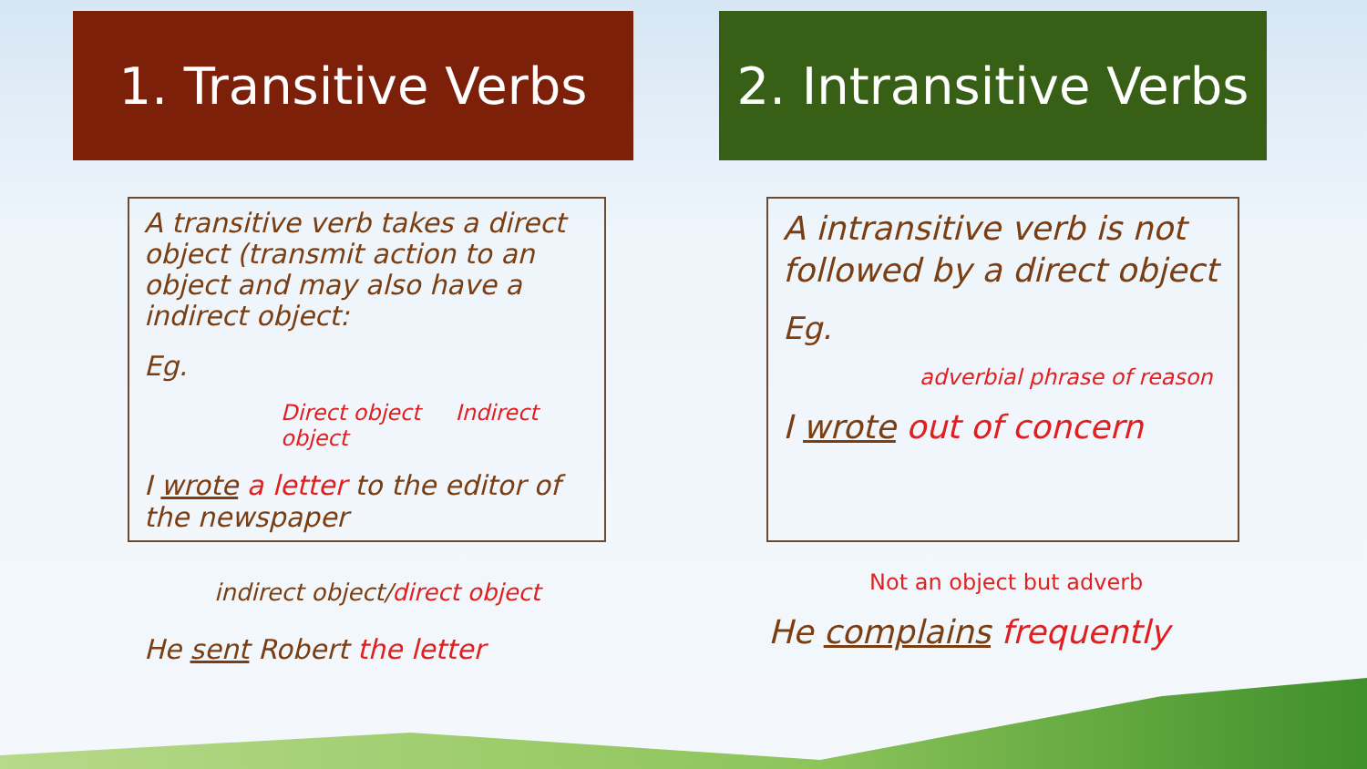1. Transitive Verbs
A transitive verb takes a direct object (transmit action to an object and may also have a indirect object:
Eg.
Direct object Indirect object
I wrote a letter to the editor of the newspaper
indirect object/direct object
He sent Robert the letter
2. Intransitive Verbs
A intransitive verb is not followed by a direct object
Eg.
adverbial phrase of reason
I wrote out of concern
Not an object but adverb
He complains frequently